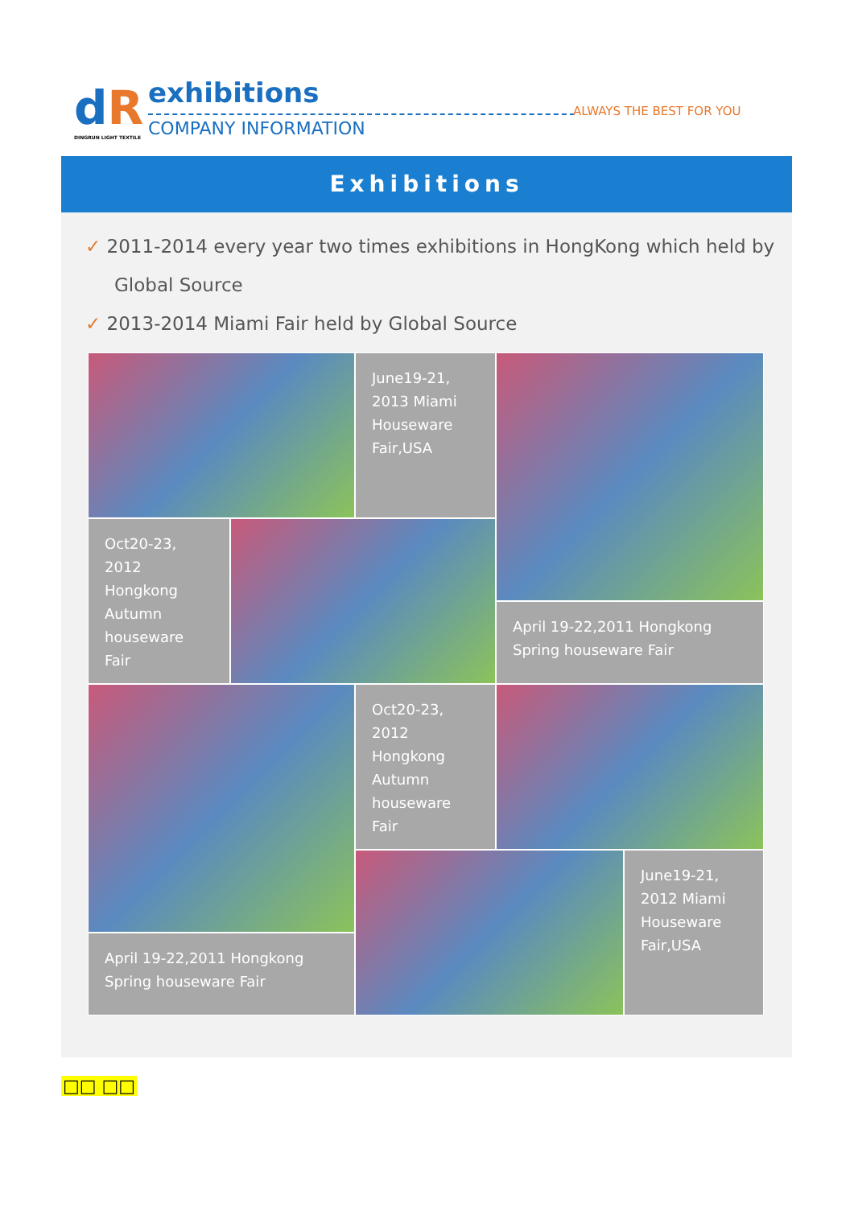dR
DINGRUN LIGHT TEXTILE
exhibitions
COMPANY INFORMATION
ALWAYS THE BEST FOR YOU
Exhibitions
✓ 2011-2014 every year two times exhibitions in HongKong which held by Global Source
✓ 2013-2014 Miami Fair held by Global Source
June19-21,
2013 Miami
Houseware
Fair,USA
Oct20-23,
2012
Hongkong
Autumn
houseware Fair
April 19-22,2011 Hongkong Spring houseware Fair
Oct20-23,
2012
Hongkong
Autumn
houseware Fair
June19-21,
2012 Miami
Houseware
Fair,USA
April 19-22,2011 Hongkong Spring houseware Fair
□□ □□